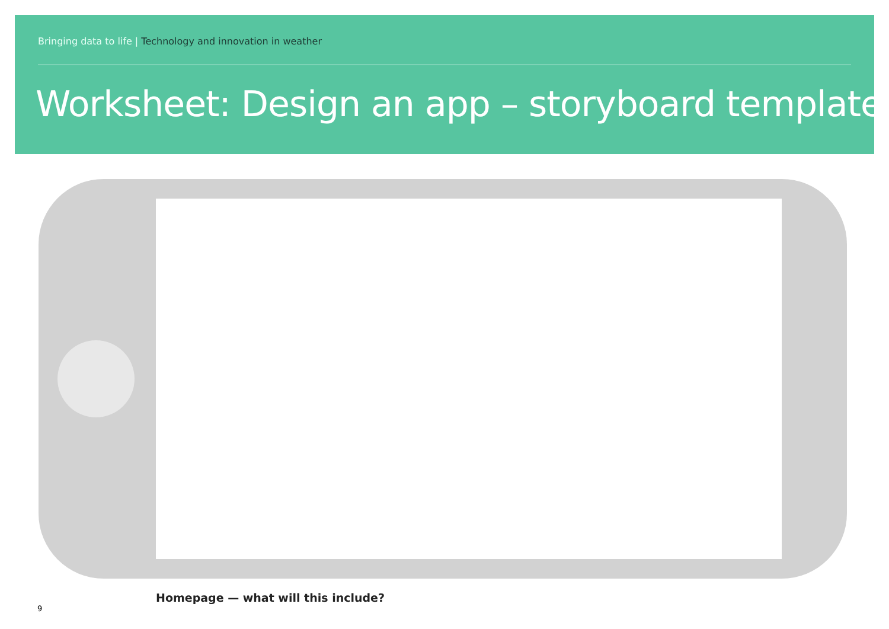Bringing data to life | Technology and innovation in weather
Worksheet: Design an app – storyboard template
Homepage — what will this include?
9